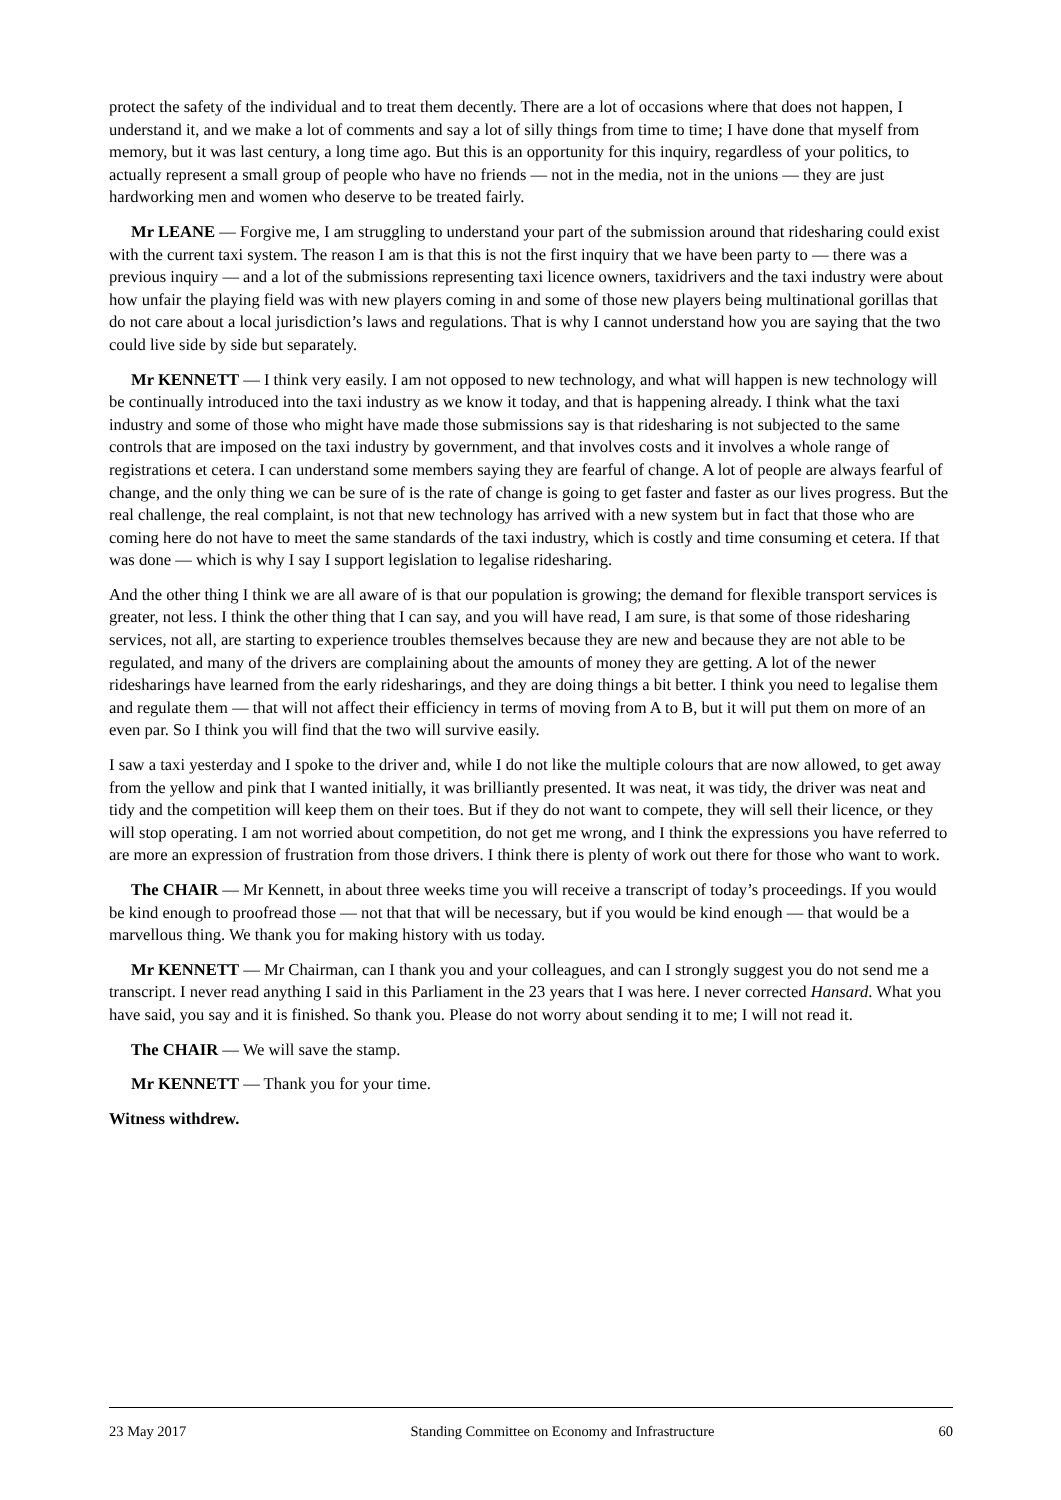protect the safety of the individual and to treat them decently. There are a lot of occasions where that does not happen, I understand it, and we make a lot of comments and say a lot of silly things from time to time; I have done that myself from memory, but it was last century, a long time ago. But this is an opportunity for this inquiry, regardless of your politics, to actually represent a small group of people who have no friends — not in the media, not in the unions — they are just hardworking men and women who deserve to be treated fairly.
Mr LEANE — Forgive me, I am struggling to understand your part of the submission around that ridesharing could exist with the current taxi system. The reason I am is that this is not the first inquiry that we have been party to — there was a previous inquiry — and a lot of the submissions representing taxi licence owners, taxidrivers and the taxi industry were about how unfair the playing field was with new players coming in and some of those new players being multinational gorillas that do not care about a local jurisdiction’s laws and regulations. That is why I cannot understand how you are saying that the two could live side by side but separately.
Mr KENNETT — I think very easily. I am not opposed to new technology, and what will happen is new technology will be continually introduced into the taxi industry as we know it today, and that is happening already. I think what the taxi industry and some of those who might have made those submissions say is that ridesharing is not subjected to the same controls that are imposed on the taxi industry by government, and that involves costs and it involves a whole range of registrations et cetera. I can understand some members saying they are fearful of change. A lot of people are always fearful of change, and the only thing we can be sure of is the rate of change is going to get faster and faster as our lives progress. But the real challenge, the real complaint, is not that new technology has arrived with a new system but in fact that those who are coming here do not have to meet the same standards of the taxi industry, which is costly and time consuming et cetera. If that was done — which is why I say I support legislation to legalise ridesharing.
And the other thing I think we are all aware of is that our population is growing; the demand for flexible transport services is greater, not less. I think the other thing that I can say, and you will have read, I am sure, is that some of those ridesharing services, not all, are starting to experience troubles themselves because they are new and because they are not able to be regulated, and many of the drivers are complaining about the amounts of money they are getting. A lot of the newer ridesharings have learned from the early ridesharings, and they are doing things a bit better. I think you need to legalise them and regulate them — that will not affect their efficiency in terms of moving from A to B, but it will put them on more of an even par. So I think you will find that the two will survive easily.
I saw a taxi yesterday and I spoke to the driver and, while I do not like the multiple colours that are now allowed, to get away from the yellow and pink that I wanted initially, it was brilliantly presented. It was neat, it was tidy, the driver was neat and tidy and the competition will keep them on their toes. But if they do not want to compete, they will sell their licence, or they will stop operating. I am not worried about competition, do not get me wrong, and I think the expressions you have referred to are more an expression of frustration from those drivers. I think there is plenty of work out there for those who want to work.
The CHAIR — Mr Kennett, in about three weeks time you will receive a transcript of today’s proceedings. If you would be kind enough to proofread those — not that that will be necessary, but if you would be kind enough — that would be a marvellous thing. We thank you for making history with us today.
Mr KENNETT — Mr Chairman, can I thank you and your colleagues, and can I strongly suggest you do not send me a transcript. I never read anything I said in this Parliament in the 23 years that I was here. I never corrected Hansard. What you have said, you say and it is finished. So thank you. Please do not worry about sending it to me; I will not read it.
The CHAIR — We will save the stamp.
Mr KENNETT — Thank you for your time.
Witness withdrew.
23 May 2017 Standing Committee on Economy and Infrastructure 60